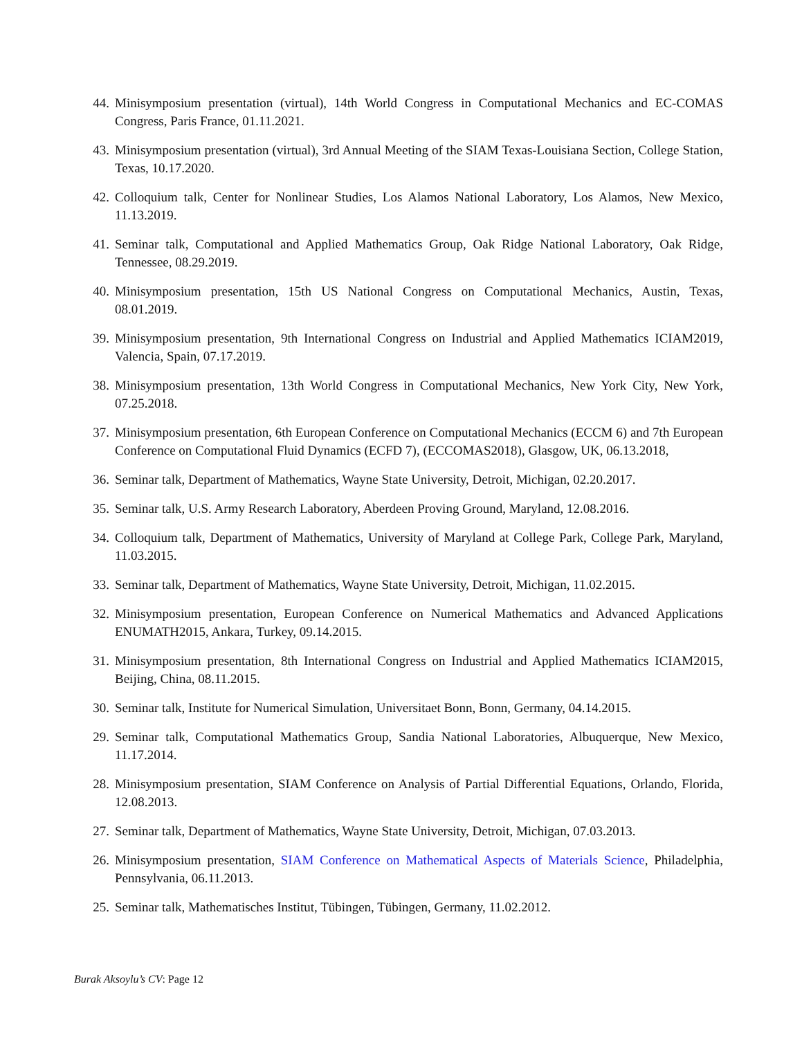44. Minisymposium presentation (virtual), 14th World Congress in Computational Mechanics and EC-COMAS Congress, Paris France, 01.11.2021.
43. Minisymposium presentation (virtual), 3rd Annual Meeting of the SIAM Texas-Louisiana Section, College Station, Texas, 10.17.2020.
42. Colloquium talk, Center for Nonlinear Studies, Los Alamos National Laboratory, Los Alamos, New Mexico, 11.13.2019.
41. Seminar talk, Computational and Applied Mathematics Group, Oak Ridge National Laboratory, Oak Ridge, Tennessee, 08.29.2019.
40. Minisymposium presentation, 15th US National Congress on Computational Mechanics, Austin, Texas, 08.01.2019.
39. Minisymposium presentation, 9th International Congress on Industrial and Applied Mathematics ICIAM2019, Valencia, Spain, 07.17.2019.
38. Minisymposium presentation, 13th World Congress in Computational Mechanics, New York City, New York, 07.25.2018.
37. Minisymposium presentation, 6th European Conference on Computational Mechanics (ECCM 6) and 7th European Conference on Computational Fluid Dynamics (ECFD 7), (ECCOMAS2018), Glasgow, UK, 06.13.2018,
36. Seminar talk, Department of Mathematics, Wayne State University, Detroit, Michigan, 02.20.2017.
35. Seminar talk, U.S. Army Research Laboratory, Aberdeen Proving Ground, Maryland, 12.08.2016.
34. Colloquium talk, Department of Mathematics, University of Maryland at College Park, College Park, Maryland, 11.03.2015.
33. Seminar talk, Department of Mathematics, Wayne State University, Detroit, Michigan, 11.02.2015.
32. Minisymposium presentation, European Conference on Numerical Mathematics and Advanced Applications ENUMATH2015, Ankara, Turkey, 09.14.2015.
31. Minisymposium presentation, 8th International Congress on Industrial and Applied Mathematics ICIAM2015, Beijing, China, 08.11.2015.
30. Seminar talk, Institute for Numerical Simulation, Universitaet Bonn, Bonn, Germany, 04.14.2015.
29. Seminar talk, Computational Mathematics Group, Sandia National Laboratories, Albuquerque, New Mexico, 11.17.2014.
28. Minisymposium presentation, SIAM Conference on Analysis of Partial Differential Equations, Orlando, Florida, 12.08.2013.
27. Seminar talk, Department of Mathematics, Wayne State University, Detroit, Michigan, 07.03.2013.
26. Minisymposium presentation, SIAM Conference on Mathematical Aspects of Materials Science, Philadelphia, Pennsylvania, 06.11.2013.
25. Seminar talk, Mathematisches Institut, Tübingen, Tübingen, Germany, 11.02.2012.
Burak Aksoylu’s CV: Page 12